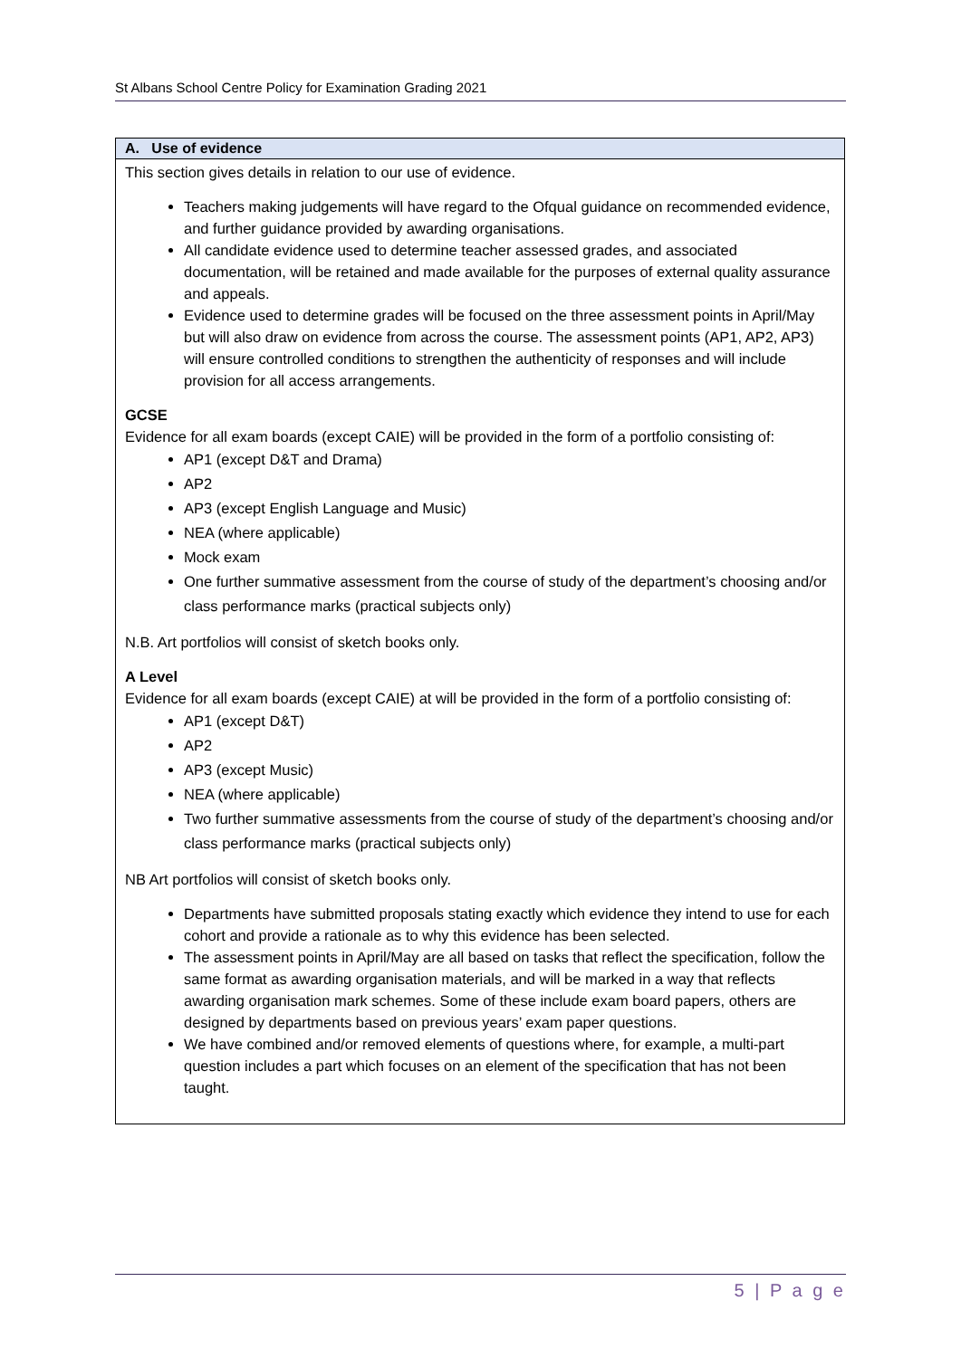St Albans School Centre Policy for Examination Grading 2021
| A. Use of evidence |
| --- |
| This section gives details in relation to our use of evidence. Teachers making judgements will have regard to the Ofqual guidance on recommended evidence, and further guidance provided by awarding organisations. All candidate evidence used to determine teacher assessed grades, and associated documentation, will be retained and made available for the purposes of external quality assurance and appeals. Evidence used to determine grades will be focused on the three assessment points in April/May but will also draw on evidence from across the course. The assessment points (AP1, AP2, AP3) will ensure controlled conditions to strengthen the authenticity of responses and will include provision for all access arrangements. GCSE Evidence for all exam boards (except CAIE) will be provided in the form of a portfolio consisting of: AP1 (except D&T and Drama) AP2 AP3 (except English Language and Music) NEA (where applicable) Mock exam One further summative assessment from the course of study of the department’s choosing and/or class performance marks (practical subjects only) N.B. Art portfolios will consist of sketch books only. A Level Evidence for all exam boards (except CAIE) at will be provided in the form of a portfolio consisting of: AP1 (except D&T) AP2 AP3 (except Music) NEA (where applicable) Two further summative assessments from the course of study of the department’s choosing and/or class performance marks (practical subjects only) NB Art portfolios will consist of sketch books only. Departments have submitted proposals stating exactly which evidence they intend to use for each cohort and provide a rationale as to why this evidence has been selected. The assessment points in April/May are all based on tasks that reflect the specification, follow the same format as awarding organisation materials, and will be marked in a way that reflects awarding organisation mark schemes. Some of these include exam board papers, others are designed by departments based on previous years’ exam paper questions. We have combined and/or removed elements of questions where, for example, a multi-part question includes a part which focuses on an element of the specification that has not been taught. |
5 | P a g e